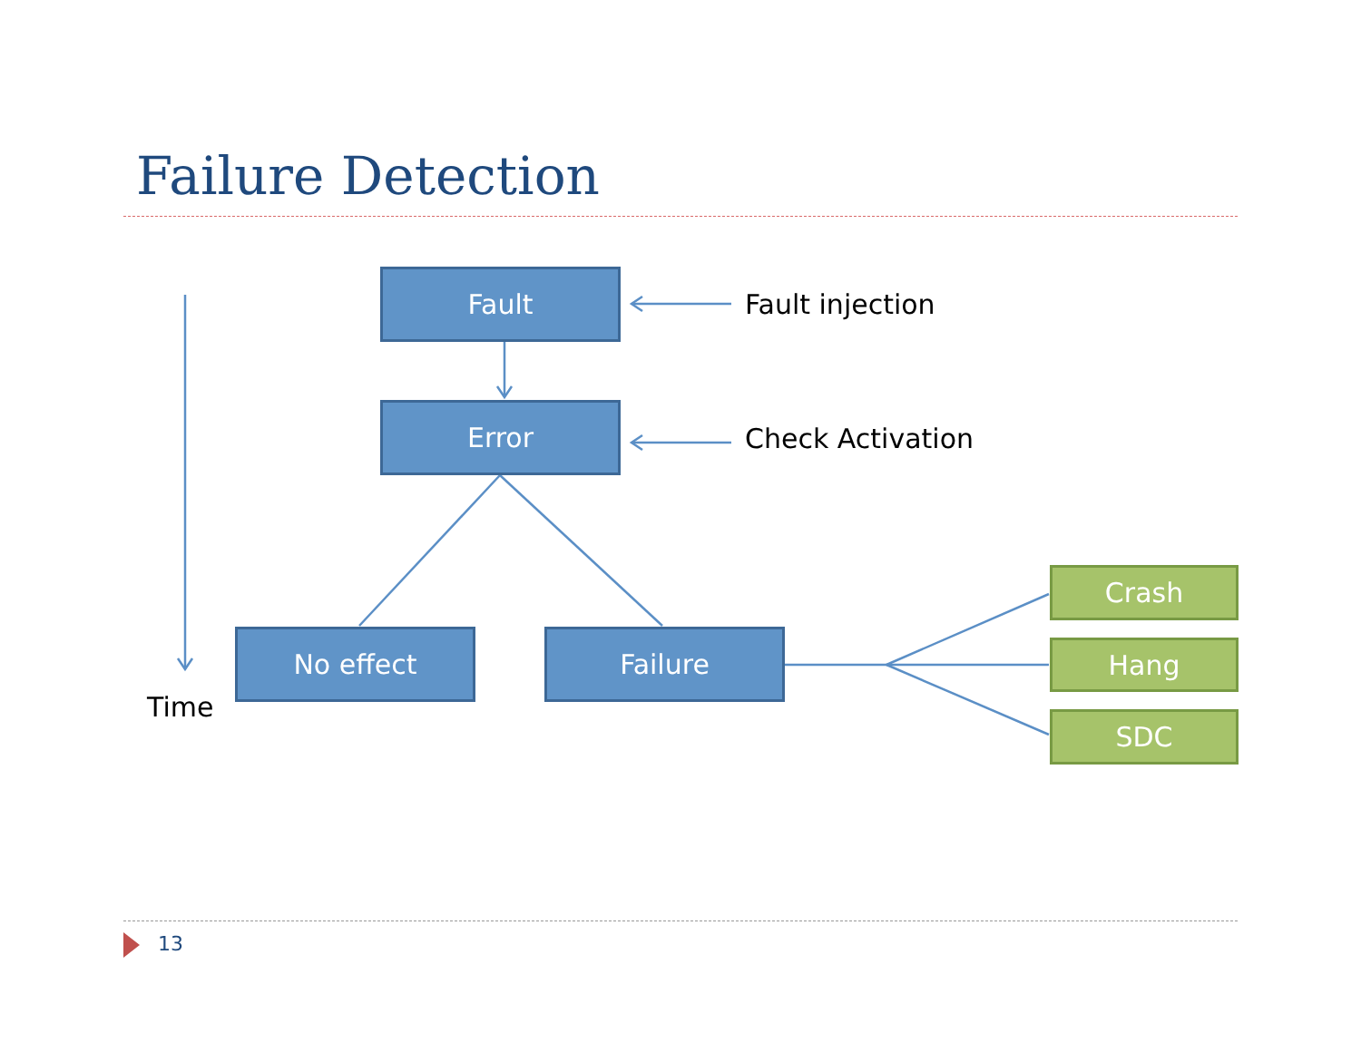Failure Detection
Fault
Fault injection
Error
Check Activation
No effect Failure
Time
Crash
Hang
SDC
13